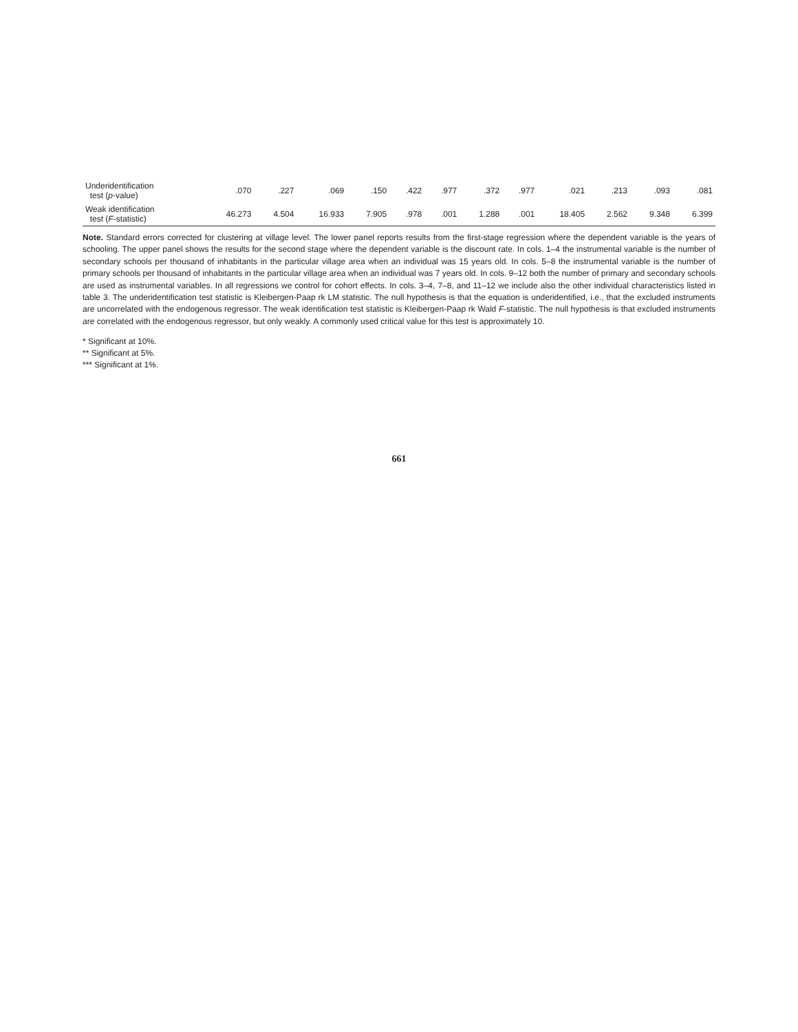| Underidentification test ( p -value) | .070 | .227 | .069 | .150 | .422 | .977 | .372 | .977 | .021 | .213 | .093 | .081 |
| Weak identification test ( F -statistic) | 46.273 | 4.504 | 16.933 | 7.905 | .978 | .001 | 1.288 | .001 | 18.405 | 2.562 | 9.348 | 6.399 |
Note. Standard errors corrected for clustering at village level. The lower panel reports results from the first-stage regression where the dependent variable is the years of schooling. The upper panel shows the results for the second stage where the dependent variable is the discount rate. In cols. 1–4 the instrumental variable is the number of secondary schools per thousand of inhabitants in the particular village area when an individual was 15 years old. In cols. 5–8 the instrumental variable is the number of primary schools per thousand of inhabitants in the particular village area when an individual was 7 years old. In cols. 9–12 both the number of primary and secondary schools are used as instrumental variables. In all regressions we control for cohort effects. In cols. 3–4, 7–8, and 11–12 we include also the other individual characteristics listed in table 3. The underidentification test statistic is Kleibergen-Paap rk LM statistic. The null hypothesis is that the equation is underidentified, i.e., that the excluded instruments are uncorrelated with the endogenous regressor. The weak identification test statistic is Kleibergen-Paap rk Wald F-statistic. The null hypothesis is that excluded instruments are correlated with the endogenous regressor, but only weakly. A commonly used critical value for this test is approximately 10.
* Significant at 10%.
** Significant at 5%.
*** Significant at 1%.
661